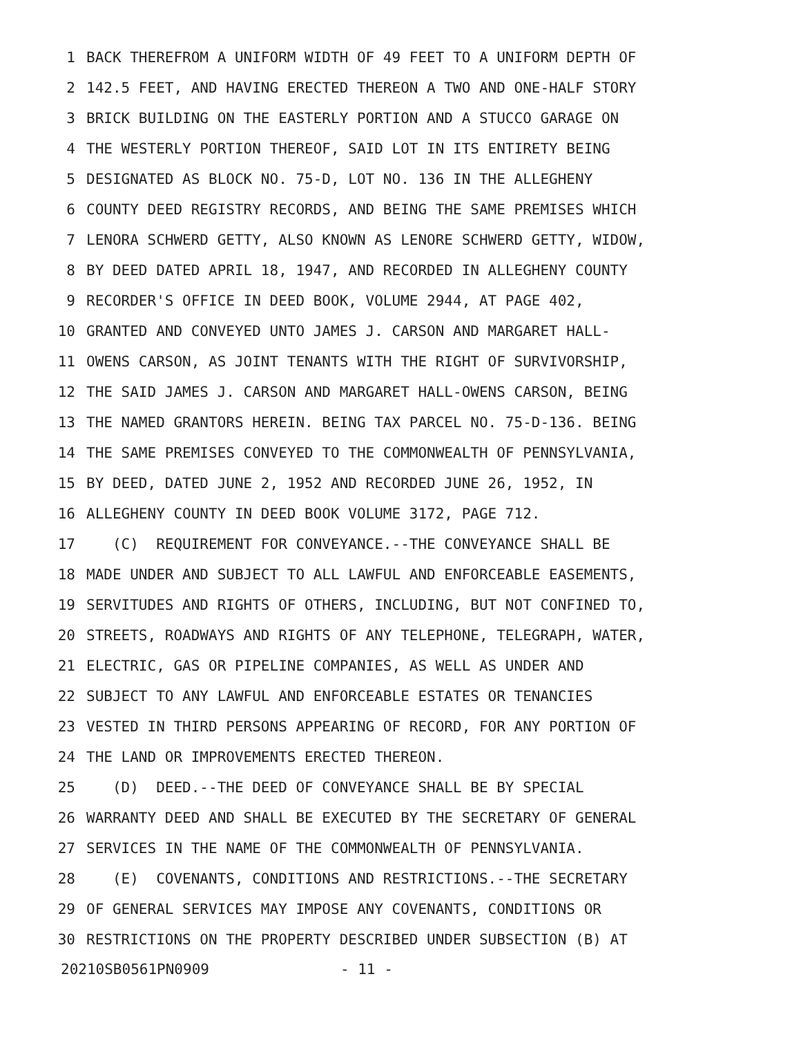1 BACK THEREFROM A UNIFORM WIDTH OF 49 FEET TO A UNIFORM DEPTH OF
2 142.5 FEET, AND HAVING ERECTED THEREON A TWO AND ONE-HALF STORY
3 BRICK BUILDING ON THE EASTERLY PORTION AND A STUCCO GARAGE ON
4 THE WESTERLY PORTION THEREOF, SAID LOT IN ITS ENTIRETY BEING
5 DESIGNATED AS BLOCK NO. 75-D, LOT NO. 136 IN THE ALLEGHENY
6 COUNTY DEED REGISTRY RECORDS, AND BEING THE SAME PREMISES WHICH
7 LENORA SCHWERD GETTY, ALSO KNOWN AS LENORE SCHWERD GETTY, WIDOW,
8 BY DEED DATED APRIL 18, 1947, AND RECORDED IN ALLEGHENY COUNTY
9 RECORDER'S OFFICE IN DEED BOOK, VOLUME 2944, AT PAGE 402,
10 GRANTED AND CONVEYED UNTO JAMES J. CARSON AND MARGARET HALL-
11 OWENS CARSON, AS JOINT TENANTS WITH THE RIGHT OF SURVIVORSHIP,
12 THE SAID JAMES J. CARSON AND MARGARET HALL-OWENS CARSON, BEING
13 THE NAMED GRANTORS HEREIN. BEING TAX PARCEL NO. 75-D-136. BEING
14 THE SAME PREMISES CONVEYED TO THE COMMONWEALTH OF PENNSYLVANIA,
15 BY DEED, DATED JUNE 2, 1952 AND RECORDED JUNE 26, 1952, IN
16 ALLEGHENY COUNTY IN DEED BOOK VOLUME 3172, PAGE 712.
17 (C) REQUIREMENT FOR CONVEYANCE.--THE CONVEYANCE SHALL BE
18 MADE UNDER AND SUBJECT TO ALL LAWFUL AND ENFORCEABLE EASEMENTS,
19 SERVITUDES AND RIGHTS OF OTHERS, INCLUDING, BUT NOT CONFINED TO,
20 STREETS, ROADWAYS AND RIGHTS OF ANY TELEPHONE, TELEGRAPH, WATER,
21 ELECTRIC, GAS OR PIPELINE COMPANIES, AS WELL AS UNDER AND
22 SUBJECT TO ANY LAWFUL AND ENFORCEABLE ESTATES OR TENANCIES
23 VESTED IN THIRD PERSONS APPEARING OF RECORD, FOR ANY PORTION OF
24 THE LAND OR IMPROVEMENTS ERECTED THEREON.
25 (D) DEED.--THE DEED OF CONVEYANCE SHALL BE BY SPECIAL
26 WARRANTY DEED AND SHALL BE EXECUTED BY THE SECRETARY OF GENERAL
27 SERVICES IN THE NAME OF THE COMMONWEALTH OF PENNSYLVANIA.
28 (E) COVENANTS, CONDITIONS AND RESTRICTIONS.--THE SECRETARY
29 OF GENERAL SERVICES MAY IMPOSE ANY COVENANTS, CONDITIONS OR
30 RESTRICTIONS ON THE PROPERTY DESCRIBED UNDER SUBSECTION (B) AT
20210SB0561PN0909 - 11 -